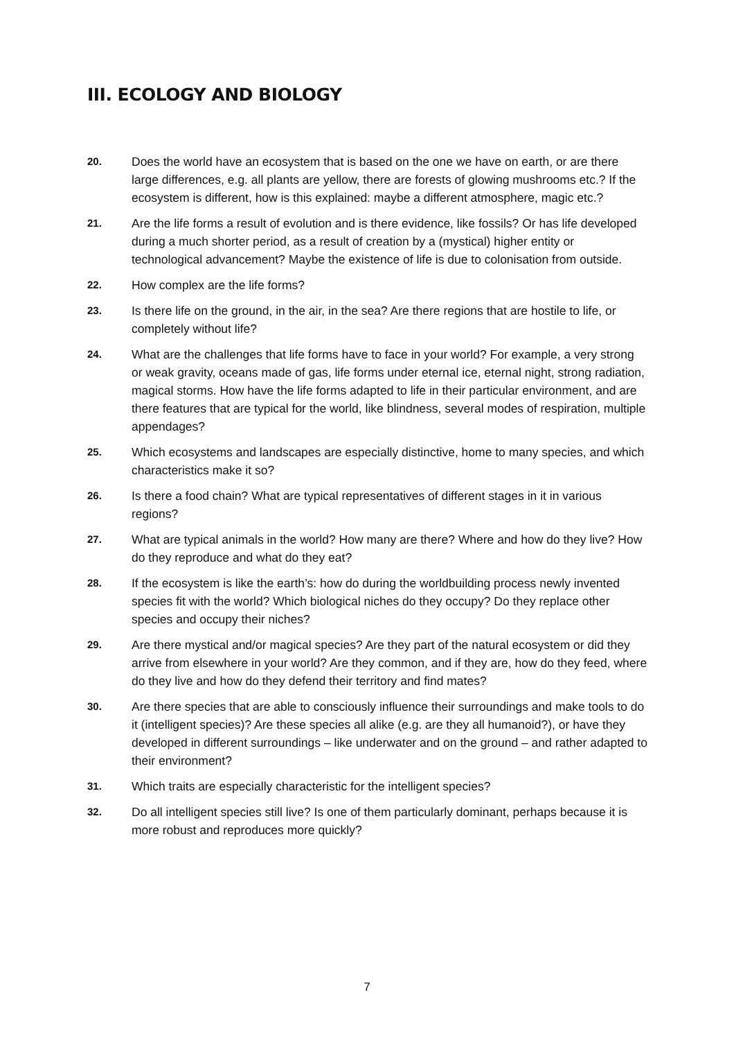III. ECOLOGY AND BIOLOGY
20. Does the world have an ecosystem that is based on the one we have on earth, or are there large differences, e.g. all plants are yellow, there are forests of glowing mushrooms etc.? If the ecosystem is different, how is this explained: maybe a different atmosphere, magic etc.?
21. Are the life forms a result of evolution and is there evidence, like fossils? Or has life developed during a much shorter period, as a result of creation by a (mystical) higher entity or technological advancement? Maybe the existence of life is due to colonisation from outside.
22. How complex are the life forms?
23. Is there life on the ground, in the air, in the sea? Are there regions that are hostile to life, or completely without life?
24. What are the challenges that life forms have to face in your world? For example, a very strong or weak gravity, oceans made of gas, life forms under eternal ice, eternal night, strong radiation, magical storms. How have the life forms adapted to life in their particular environment, and are there features that are typical for the world, like blindness, several modes of respiration, multiple appendages?
25. Which ecosystems and landscapes are especially distinctive, home to many species, and which characteristics make it so?
26. Is there a food chain? What are typical representatives of different stages in it in various regions?
27. What are typical animals in the world? How many are there? Where and how do they live? How do they reproduce and what do they eat?
28. If the ecosystem is like the earth’s: how do during the worldbuilding process newly invented species fit with the world? Which biological niches do they occupy? Do they replace other species and occupy their niches?
29. Are there mystical and/or magical species? Are they part of the natural ecosystem or did they arrive from elsewhere in your world? Are they common, and if they are, how do they feed, where do they live and how do they defend their territory and find mates?
30. Are there species that are able to consciously influence their surroundings and make tools to do it (intelligent species)? Are these species all alike (e.g. are they all humanoid?), or have they developed in different surroundings – like underwater and on the ground – and rather adapted to their environment?
31. Which traits are especially characteristic for the intelligent species?
32. Do all intelligent species still live? Is one of them particularly dominant, perhaps because it is more robust and reproduces more quickly?
7